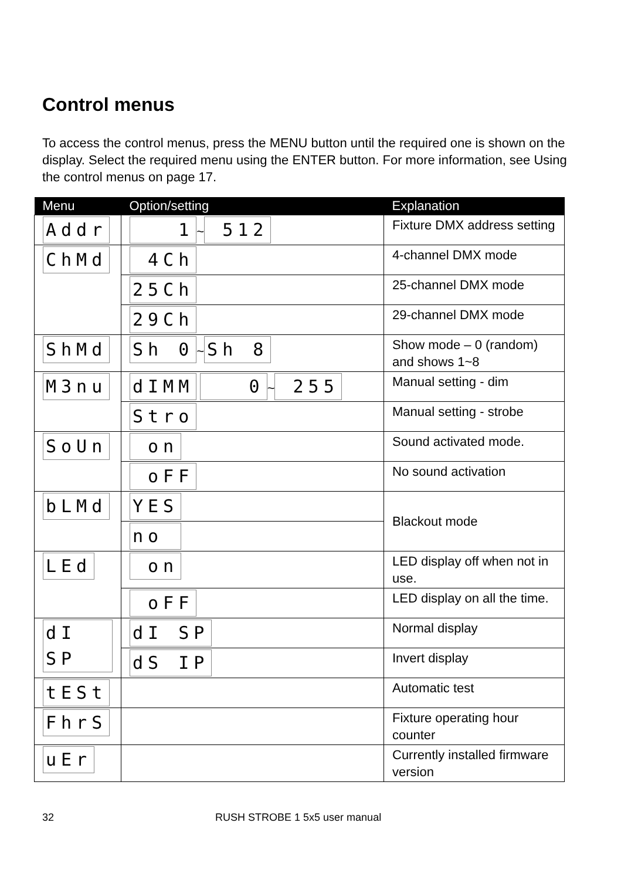Control menus
To access the control menus, press the MENU button until the required one is shown on the display. Select the required menu using the ENTER button. For more information, see Using the control menus on page 17.
| Menu | Option/setting | Explanation |
| --- | --- | --- |
| Addr | 1 ~ 512 | Fixture DMX address setting |
| ChMd | 4Ch | 4-channel DMX mode |
| | 25Ch | 25-channel DMX mode |
| | 29Ch | 29-channel DMX mode |
| ShMd | Sh 0 ~ Sh 8 | Show mode – 0 (random) and shows 1~8 |
| M3nu | dIMM 0 ~ 255 | Manual setting - dim |
| | Stro | Manual setting - strobe |
| SoUn | on | Sound activated mode. |
| | oFF | No sound activation |
| bLMd | YES | Blackout mode |
| | no | |
| LEd | on | LED display off when not in use. |
| | oFF | LED display on all the time. |
| dI SP | dI SP | Normal display |
| | dS IP | Invert display |
| tESt | | Automatic test |
| FhrS | | Fixture operating hour counter |
| uEr | | Currently installed firmware version |
32 RUSH STROBE 1 5x5 user manual